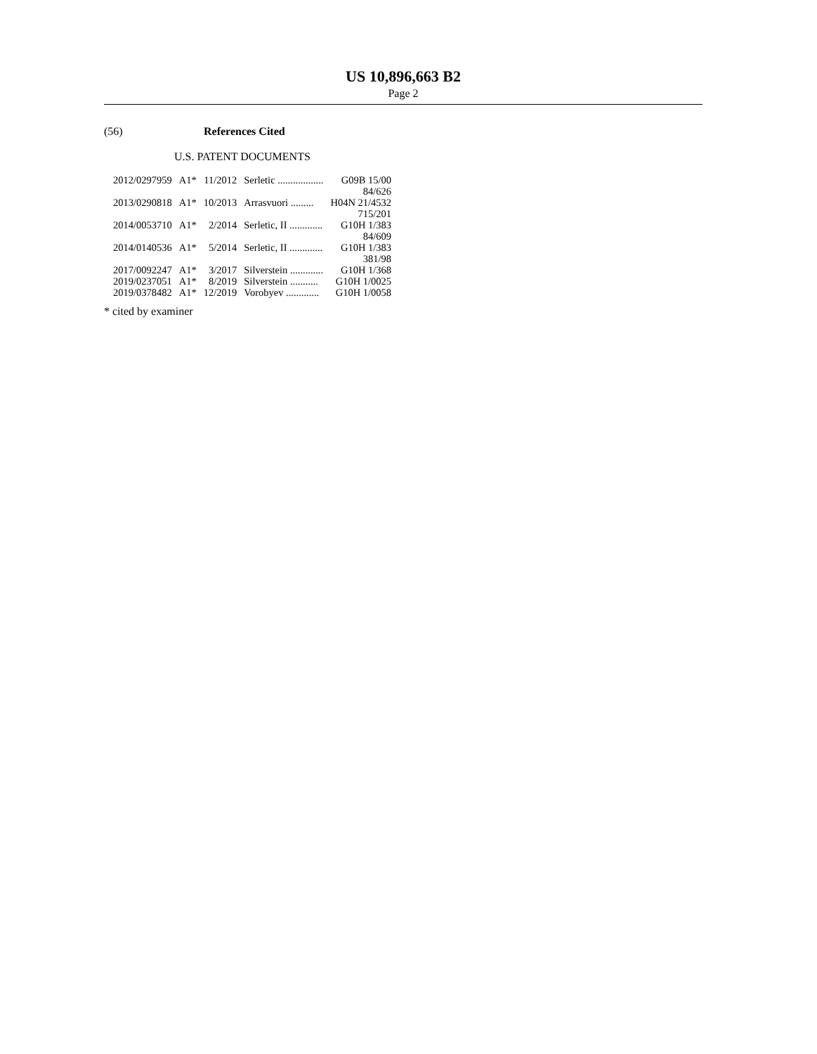US 10,896,663 B2
Page 2
(56) References Cited
U.S. PATENT DOCUMENTS
| 2012/0297959 | A1* | 11/2012 | Serletic .................. | G09B 15/00 |
| | | | | 84/626 |
| 2013/0290818 | A1* | 10/2013 | Arrasvuori ......... | H04N 21/4532 |
| | | | | 715/201 |
| 2014/0053710 | A1* | 2/2014 | Serletic, II ............. | G10H 1/383 |
| | | | | 84/609 |
| 2014/0140536 | A1* | 5/2014 | Serletic, II ............. | G10H 1/383 |
| | | | | 381/98 |
| 2017/0092247 | A1* | 3/2017 | Silverstein ............. | G10H 1/368 |
| 2019/0237051 | A1* | 8/2019 | Silverstein ........... | G10H 1/0025 |
| 2019/0378482 | A1* | 12/2019 | Vorobyev ............. | G10H 1/0058 |
* cited by examiner